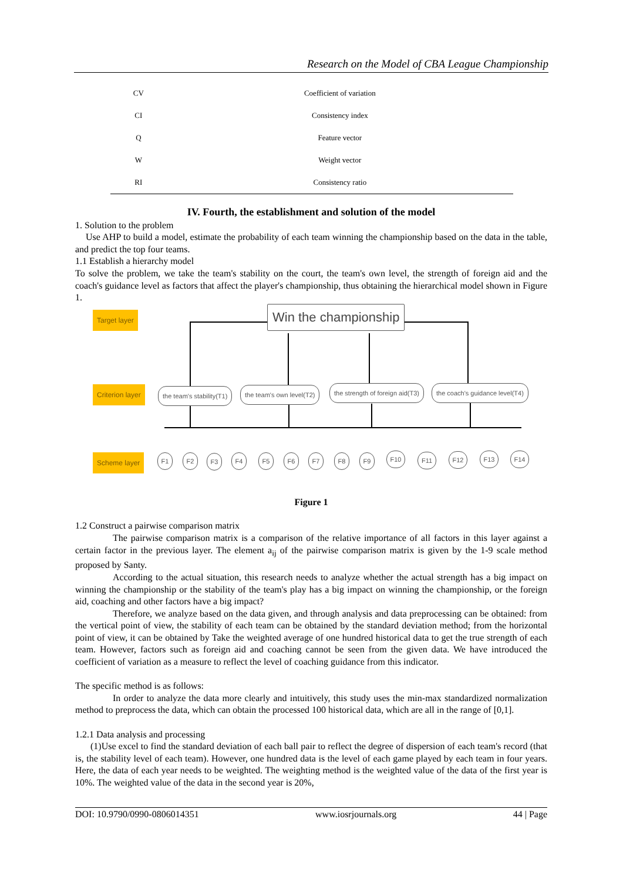Research on the Model of CBA League Championship
| CV | Coefficient of variation |
| CI | Consistency index |
| Q | Feature vector |
| W | Weight vector |
| RI | Consistency ratio |
IV. Fourth, the establishment and solution of the model
1. Solution to the problem
Use AHP to build a model, estimate the probability of each team winning the championship based on the data in the table, and predict the top four teams.
1.1 Establish a hierarchy model
To solve the problem, we take the team's stability on the court, the team's own level, the strength of foreign aid and the coach's guidance level as factors that affect the player's championship, thus obtaining the hierarchical model shown in Figure 1.
Target layer Win the championship
Criterion layer the team's stability(T1) the team's own level(T2)
the strength of foreign aid(T3)
the coach's guidance level(T4)
Scheme layer F1 F2 F3 F4 F5 F6 F7 F8 F9 F10 F11 F12 F13 F14
Figure 1
1.2 Construct a pairwise comparison matrix
The pairwise comparison matrix is a comparison of the relative importance of all factors in this layer against a certain factor in the previous layer. The element a<sub>ij</sub> of the pairwise comparison matrix is given by the 1-9 scale method proposed by Santy.
According to the actual situation, this research needs to analyze whether the actual strength has a big impact on winning the championship or the stability of the team's play has a big impact on winning the championship, or the foreign aid, coaching and other factors have a big impact?
Therefore, we analyze based on the data given, and through analysis and data preprocessing can be obtained: from the vertical point of view, the stability of each team can be obtained by the standard deviation method; from the horizontal point of view, it can be obtained by Take the weighted average of one hundred historical data to get the true strength of each team. However, factors such as foreign aid and coaching cannot be seen from the given data. We have introduced the coefficient of variation as a measure to reflect the level of coaching guidance from this indicator.
The specific method is as follows:
In order to analyze the data more clearly and intuitively, this study uses the min-max standardized normalization method to preprocess the data, which can obtain the processed 100 historical data, which are all in the range of [0,1].
1.2.1 Data analysis and processing
(1)Use excel to find the standard deviation of each ball pair to reflect the degree of dispersion of each team's record (that is, the stability level of each team). However, one hundred data is the level of each game played by each team in four years. Here, the data of each year needs to be weighted. The weighting method is the weighted value of the data of the first year is 10%. The weighted value of the data in the second year is 20%,
DOI: 10.9790/0990-0806014351 www.iosrjournals.org 44 | Page